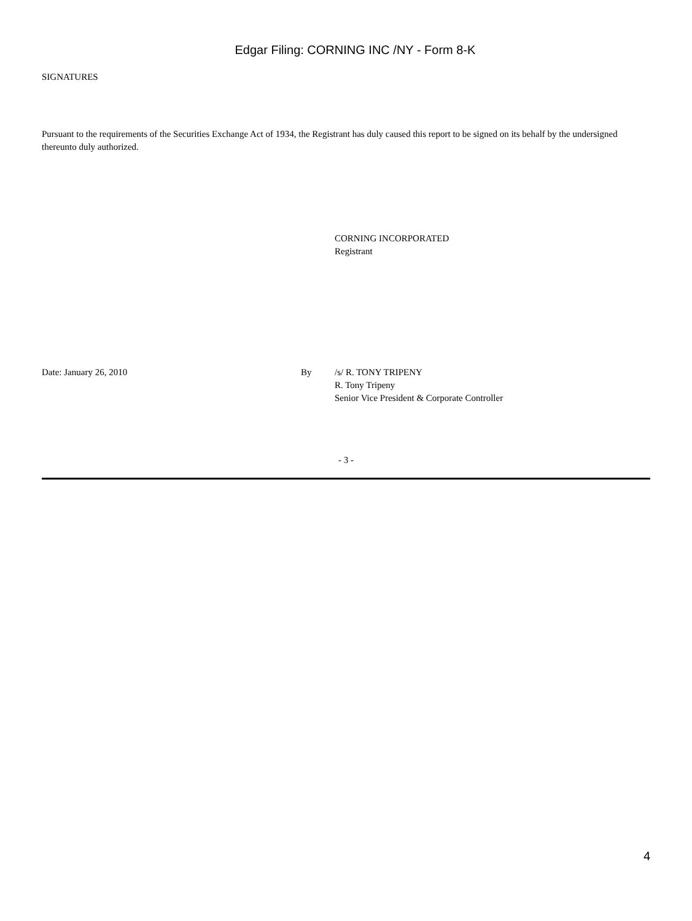Edgar Filing: CORNING INC /NY - Form 8-K
SIGNATURES
Pursuant to the requirements of the Securities Exchange Act of 1934, the Registrant has duly caused this report to be signed on its behalf by the undersigned thereunto duly authorized.
CORNING INCORPORATED
Registrant
| Date: January 26, 2010 | By | /s/ R. TONY TRIPENY R. Tony Tripeny Senior Vice President & Corporate Controller |
- 3 -
4